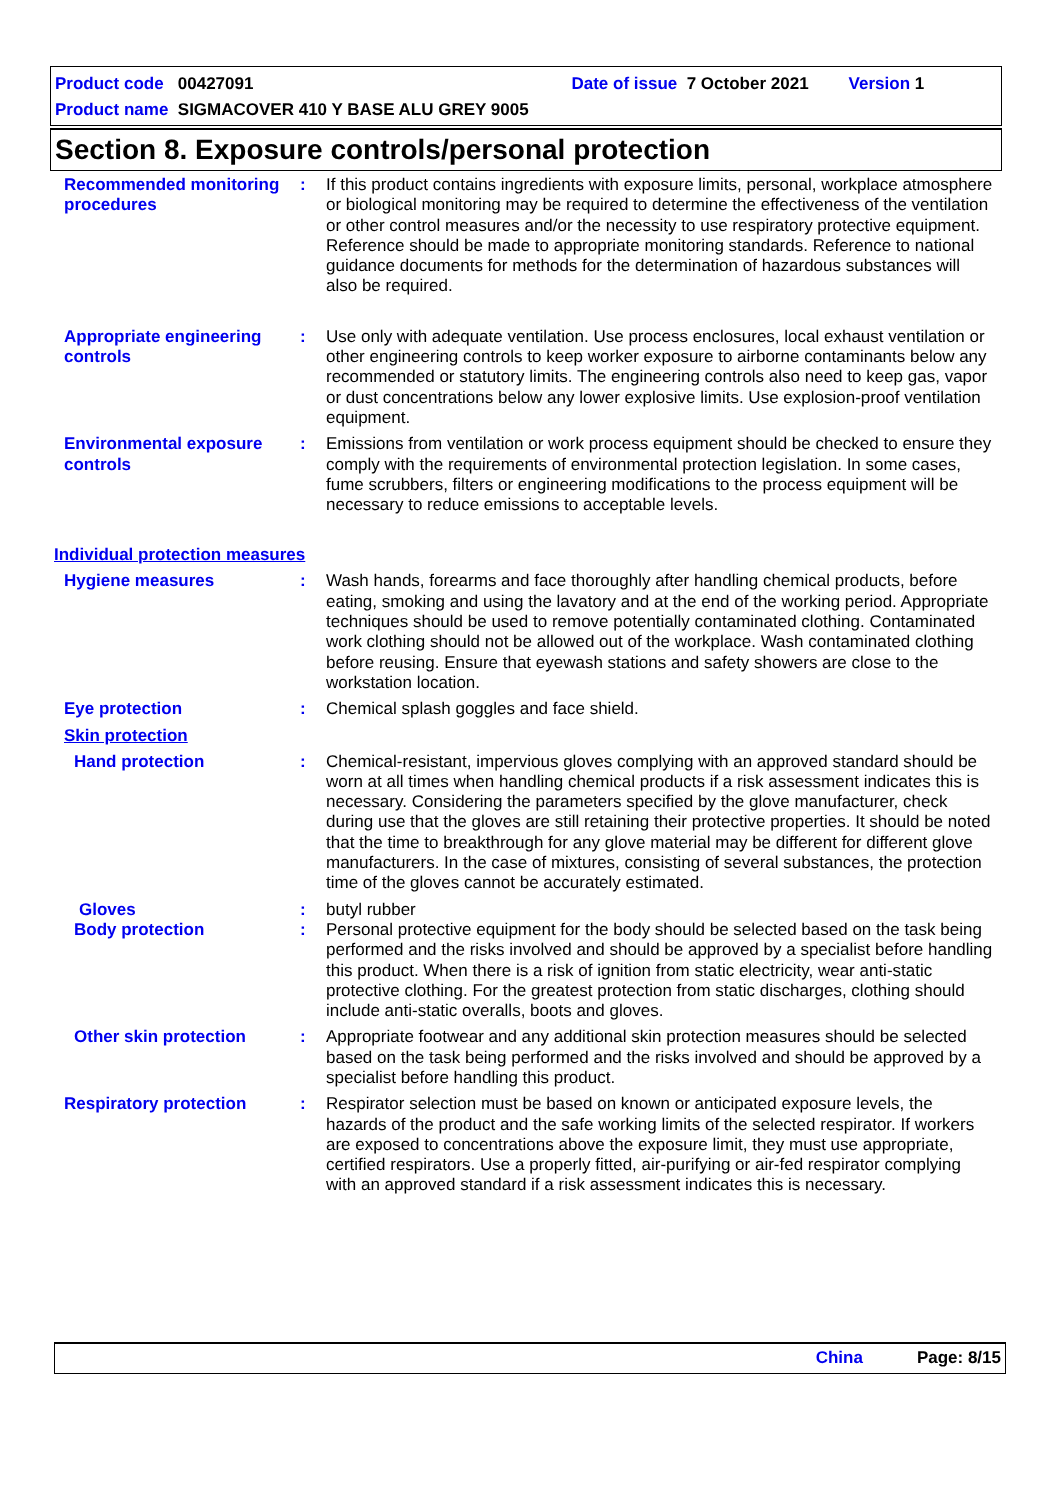Product code 00427091 Date of issue 7 October 2021 Version 1
Product name SIGMACOVER 410 Y BASE ALU GREY 9005
Section 8. Exposure controls/personal protection
Recommended monitoring procedures
: If this product contains ingredients with exposure limits, personal, workplace atmosphere or biological monitoring may be required to determine the effectiveness of the ventilation or other control measures and/or the necessity to use respiratory protective equipment. Reference should be made to appropriate monitoring standards. Reference to national guidance documents for methods for the determination of hazardous substances will also be required.
Appropriate engineering controls
: Use only with adequate ventilation. Use process enclosures, local exhaust ventilation or other engineering controls to keep worker exposure to airborne contaminants below any recommended or statutory limits. The engineering controls also need to keep gas, vapor or dust concentrations below any lower explosive limits. Use explosion-proof ventilation equipment.
Environmental exposure controls
: Emissions from ventilation or work process equipment should be checked to ensure they comply with the requirements of environmental protection legislation. In some cases, fume scrubbers, filters or engineering modifications to the process equipment will be necessary to reduce emissions to acceptable levels.
Individual protection measures
Hygiene measures : Wash hands, forearms and face thoroughly after handling chemical products, before eating, smoking and using the lavatory and at the end of the working period. Appropriate techniques should be used to remove potentially contaminated clothing. Contaminated work clothing should not be allowed out of the workplace. Wash contaminated clothing before reusing. Ensure that eyewash stations and safety showers are close to the workstation location.
Eye protection : Chemical splash goggles and face shield.
Skin protection
Hand protection : Chemical-resistant, impervious gloves complying with an approved standard should be worn at all times when handling chemical products if a risk assessment indicates this is necessary. Considering the parameters specified by the glove manufacturer, check during use that the gloves are still retaining their protective properties. It should be noted that the time to breakthrough for any glove material may be different for different glove manufacturers. In the case of mixtures, consisting of several substances, the protection time of the gloves cannot be accurately estimated.
Gloves : butyl rubber
Body protection : Personal protective equipment for the body should be selected based on the task being performed and the risks involved and should be approved by a specialist before handling this product. When there is a risk of ignition from static electricity, wear anti-static protective clothing. For the greatest protection from static discharges, clothing should include anti-static overalls, boots and gloves.
Other skin protection : Appropriate footwear and any additional skin protection measures should be selected based on the task being performed and the risks involved and should be approved by a specialist before handling this product.
Respiratory protection : Respirator selection must be based on known or anticipated exposure levels, the hazards of the product and the safe working limits of the selected respirator. If workers are exposed to concentrations above the exposure limit, they must use appropriate, certified respirators. Use a properly fitted, air-purifying or air-fed respirator complying with an approved standard if a risk assessment indicates this is necessary.
China Page: 8/15